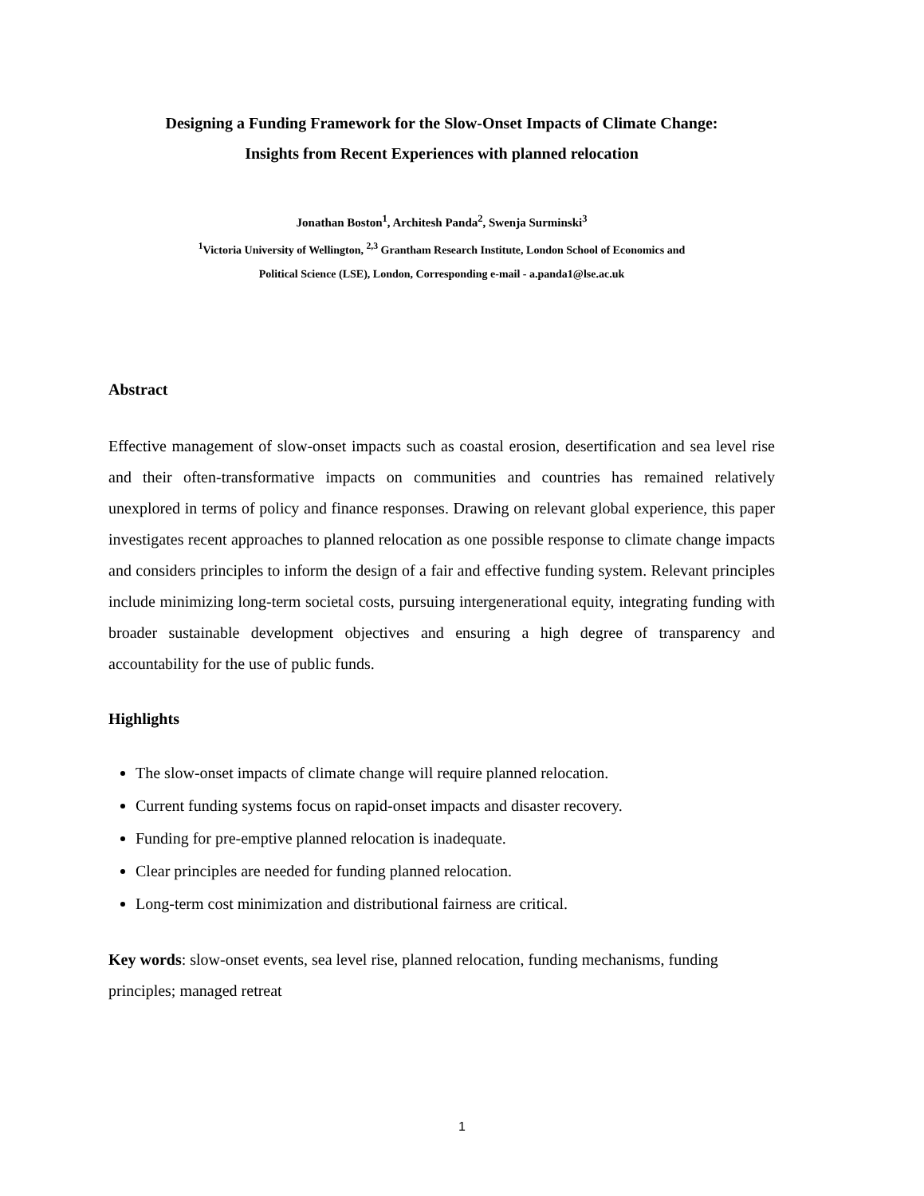Designing a Funding Framework for the Slow-Onset Impacts of Climate Change:
Insights from Recent Experiences with planned relocation
Jonathan Boston<sup>1</sup>, Architesh Panda<sup>2</sup>, Swenja Surminski<sup>3</sup>
<sup>1</sup> Victoria University of Wellington, <sup>2,3</sup> Grantham Research Institute, London School of Economics and
Political Science (LSE), London, Corresponding e-mail - a.panda1@lse.ac.uk
Abstract
Effective management of slow-onset impacts such as coastal erosion, desertification and sea level rise and their often-transformative impacts on communities and countries has remained relatively unexplored in terms of policy and finance responses. Drawing on relevant global experience, this paper investigates recent approaches to planned relocation as one possible response to climate change impacts and considers principles to inform the design of a fair and effective funding system. Relevant principles include minimizing long-term societal costs, pursuing intergenerational equity, integrating funding with broader sustainable development objectives and ensuring a high degree of transparency and accountability for the use of public funds.
Highlights
The slow-onset impacts of climate change will require planned relocation.
Current funding systems focus on rapid-onset impacts and disaster recovery.
Funding for pre-emptive planned relocation is inadequate.
Clear principles are needed for funding planned relocation.
Long-term cost minimization and distributional fairness are critical.
Key words: slow-onset events, sea level rise, planned relocation, funding mechanisms, funding principles; managed retreat
1